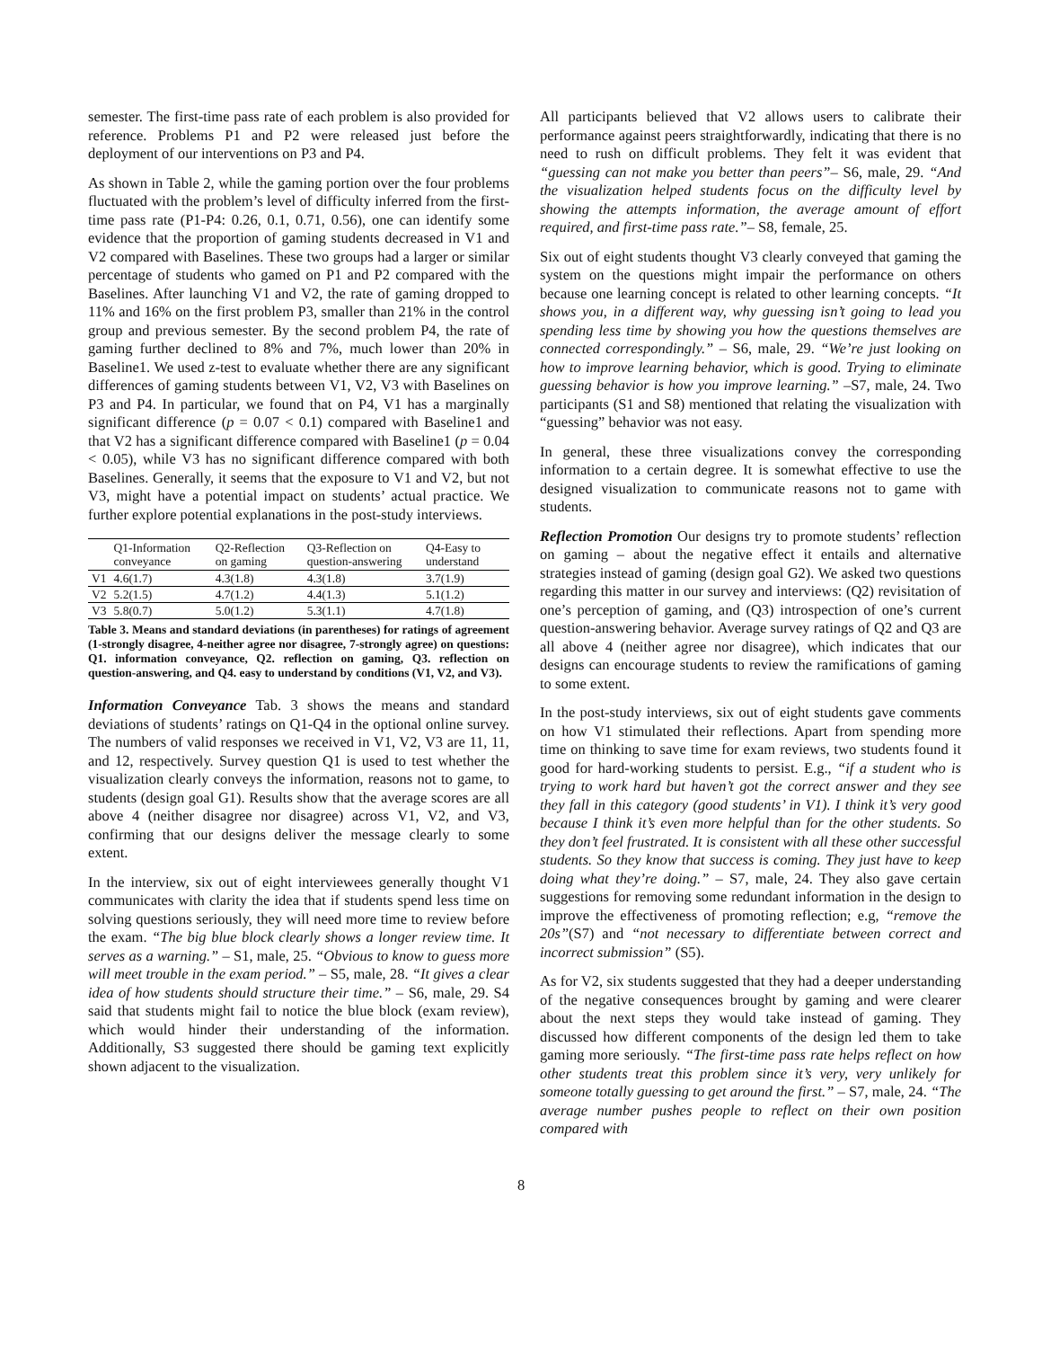semester. The first-time pass rate of each problem is also provided for reference. Problems P1 and P2 were released just before the deployment of our interventions on P3 and P4.
As shown in Table 2, while the gaming portion over the four problems fluctuated with the problem’s level of difficulty inferred from the first-time pass rate (P1-P4: 0.26, 0.1, 0.71, 0.56), one can identify some evidence that the proportion of gaming students decreased in V1 and V2 compared with Baselines. These two groups had a larger or similar percentage of students who gamed on P1 and P2 compared with the Baselines. After launching V1 and V2, the rate of gaming dropped to 11% and 16% on the first problem P3, smaller than 21% in the control group and previous semester. By the second problem P4, the rate of gaming further declined to 8% and 7%, much lower than 20% in Baseline1. We used z-test to evaluate whether there are any significant differences of gaming students between V1, V2, V3 with Baselines on P3 and P4. In particular, we found that on P4, V1 has a marginally significant difference (p = 0.07 < 0.1) compared with Baseline1 and that V2 has a significant difference compared with Baseline1 (p = 0.04 < 0.05), while V3 has no significant difference compared with both Baselines. Generally, it seems that the exposure to V1 and V2, but not V3, might have a potential impact on students’ actual practice. We further explore potential explanations in the post-study interviews.
| | Q1-Information conveyance | Q2-Reflection on gaming | Q3-Reflection on question-answering | Q4-Easy to understand |
| --- | --- | --- | --- | --- |
| V1 | 4.6(1.7) | 4.3(1.8) | 4.3(1.8) | 3.7(1.9) |
| V2 | 5.2(1.5) | 4.7(1.2) | 4.4(1.3) | 5.1(1.2) |
| V3 | 5.8(0.7) | 5.0(1.2) | 5.3(1.1) | 4.7(1.8) |
Table 3. Means and standard deviations (in parentheses) for ratings of agreement (1-strongly disagree, 4-neither agree nor disagree, 7-strongly agree) on questions: Q1. information conveyance, Q2. reflection on gaming, Q3. reflection on question-answering, and Q4. easy to understand by conditions (V1, V2, and V3).
Information Conveyance Tab. 3 shows the means and standard deviations of students’ ratings on Q1-Q4 in the optional online survey. The numbers of valid responses we received in V1, V2, V3 are 11, 11, and 12, respectively. Survey question Q1 is used to test whether the visualization clearly conveys the information, reasons not to game, to students (design goal G1). Results show that the average scores are all above 4 (neither disagree nor disagree) across V1, V2, and V3, confirming that our designs deliver the message clearly to some extent.
In the interview, six out of eight interviewees generally thought V1 communicates with clarity the idea that if students spend less time on solving questions seriously, they will need more time to review before the exam. “The big blue block clearly shows a longer review time. It serves as a warning.” – S1, male, 25. “Obvious to know to guess more will meet trouble in the exam period.” – S5, male, 28. “It gives a clear idea of how students should structure their time.” – S6, male, 29. S4 said that students might fail to notice the blue block (exam review), which would hinder their understanding of the information. Additionally, S3 suggested there should be gaming text explicitly shown adjacent to the visualization.
All participants believed that V2 allows users to calibrate their performance against peers straightforwardly, indicating that there is no need to rush on difficult problems. They felt it was evident that “guessing can not make you better than peers”– S6, male, 29. “And the visualization helped students focus on the difficulty level by showing the attempts information, the average amount of effort required, and first-time pass rate.”– S8, female, 25.
Six out of eight students thought V3 clearly conveyed that gaming the system on the questions might impair the performance on others because one learning concept is related to other learning concepts. “It shows you, in a different way, why guessing isn’t going to lead you spending less time by showing you how the questions themselves are connected correspondingly.” – S6, male, 29. “We’re just looking on how to improve learning behavior, which is good. Trying to eliminate guessing behavior is how you improve learning.” –S7, male, 24. Two participants (S1 and S8) mentioned that relating the visualization with “guessing” behavior was not easy.
In general, these three visualizations convey the corresponding information to a certain degree. It is somewhat effective to use the designed visualization to communicate reasons not to game with students.
Reflection Promotion Our designs try to promote students’ reflection on gaming – about the negative effect it entails and alternative strategies instead of gaming (design goal G2). We asked two questions regarding this matter in our survey and interviews: (Q2) revisitation of one’s perception of gaming, and (Q3) introspection of one’s current question-answering behavior. Average survey ratings of Q2 and Q3 are all above 4 (neither agree nor disagree), which indicates that our designs can encourage students to review the ramifications of gaming to some extent.
In the post-study interviews, six out of eight students gave comments on how V1 stimulated their reflections. Apart from spending more time on thinking to save time for exam reviews, two students found it good for hard-working students to persist. E.g., “if a student who is trying to work hard but haven’t got the correct answer and they see they fall in this category (good students’ in V1). I think it’s very good because I think it’s even more helpful than for the other students. So they don’t feel frustrated. It is consistent with all these other successful students. So they know that success is coming. They just have to keep doing what they’re doing.” – S7, male, 24. They also gave certain suggestions for removing some redundant information in the design to improve the effectiveness of promoting reflection; e.g, “remove the 20s”(S7) and “not necessary to differentiate between correct and incorrect submission” (S5).
As for V2, six students suggested that they had a deeper understanding of the negative consequences brought by gaming and were clearer about the next steps they would take instead of gaming. They discussed how different components of the design led them to take gaming more seriously. “The first-time pass rate helps reflect on how other students treat this problem since it’s very, very unlikely for someone totally guessing to get around the first.” – S7, male, 24. “The average number pushes people to reflect on their own position compared with
8